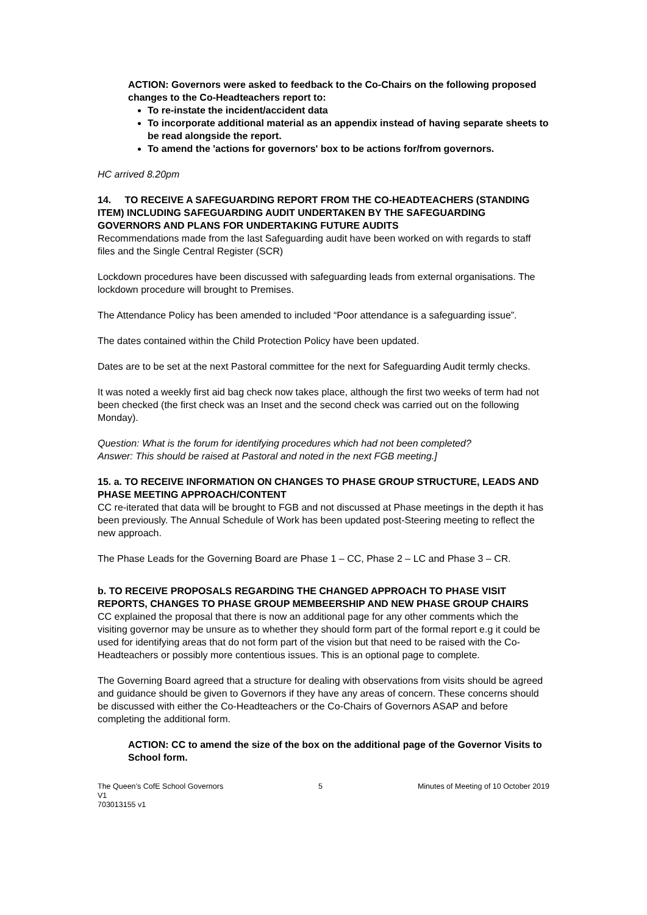ACTION: Governors were asked to feedback to the Co-Chairs on the following proposed changes to the Co-Headteachers report to:
To re-instate the incident/accident data
To incorporate additional material as an appendix instead of having separate sheets to be read alongside the report.
To amend the 'actions for governors' box to be actions for/from governors.
HC arrived 8.20pm
14. TO RECEIVE A SAFEGUARDING REPORT FROM THE CO-HEADTEACHERS (STANDING ITEM) INCLUDING SAFEGUARDING AUDIT UNDERTAKEN BY THE SAFEGUARDING GOVERNORS AND PLANS FOR UNDERTAKING FUTURE AUDITS
Recommendations made from the last Safeguarding audit have been worked on with regards to staff files and the Single Central Register (SCR)
Lockdown procedures have been discussed with safeguarding leads from external organisations. The lockdown procedure will brought to Premises.
The Attendance Policy has been amended to included “Poor attendance is a safeguarding issue”.
The dates contained within the Child Protection Policy have been updated.
Dates are to be set at the next Pastoral committee for the next for Safeguarding Audit termly checks.
It was noted a weekly first aid bag check now takes place, although the first two weeks of term had not been checked (the first check was an Inset and the second check was carried out on the following Monday).
Question: What is the forum for identifying procedures which had not been completed?
Answer: This should be raised at Pastoral and noted in the next FGB meeting.]
15. a. TO RECEIVE INFORMATION ON CHANGES TO PHASE GROUP STRUCTURE, LEADS AND PHASE MEETING APPROACH/CONTENT
CC re-iterated that data will be brought to FGB and not discussed at Phase meetings in the depth it has been previously. The Annual Schedule of Work has been updated post-Steering meeting to reflect the new approach.
The Phase Leads for the Governing Board are Phase 1 – CC, Phase 2 – LC and Phase 3 – CR.
b. TO RECEIVE PROPOSALS REGARDING THE CHANGED APPROACH TO PHASE VISIT REPORTS, CHANGES TO PHASE GROUP MEMBEERSHIP AND NEW PHASE GROUP CHAIRS
CC explained the proposal that there is now an additional page for any other comments which the visiting governor may be unsure as to whether they should form part of the formal report e.g it could be used for identifying areas that do not form part of the vision but that need to be raised with the Co-Headteachers or possibly more contentious issues. This is an optional page to complete.
The Governing Board agreed that a structure for dealing with observations from visits should be agreed and guidance should be given to Governors if they have any areas of concern. These concerns should be discussed with either the Co-Headteachers or the Co-Chairs of Governors ASAP and before completing the additional form.
ACTION: CC to amend the size of the box on the additional page of the Governor Visits to School form.
The Queen’s CofE School Governors
V1
703013155 v1
5 Minutes of Meeting of 10 October 2019